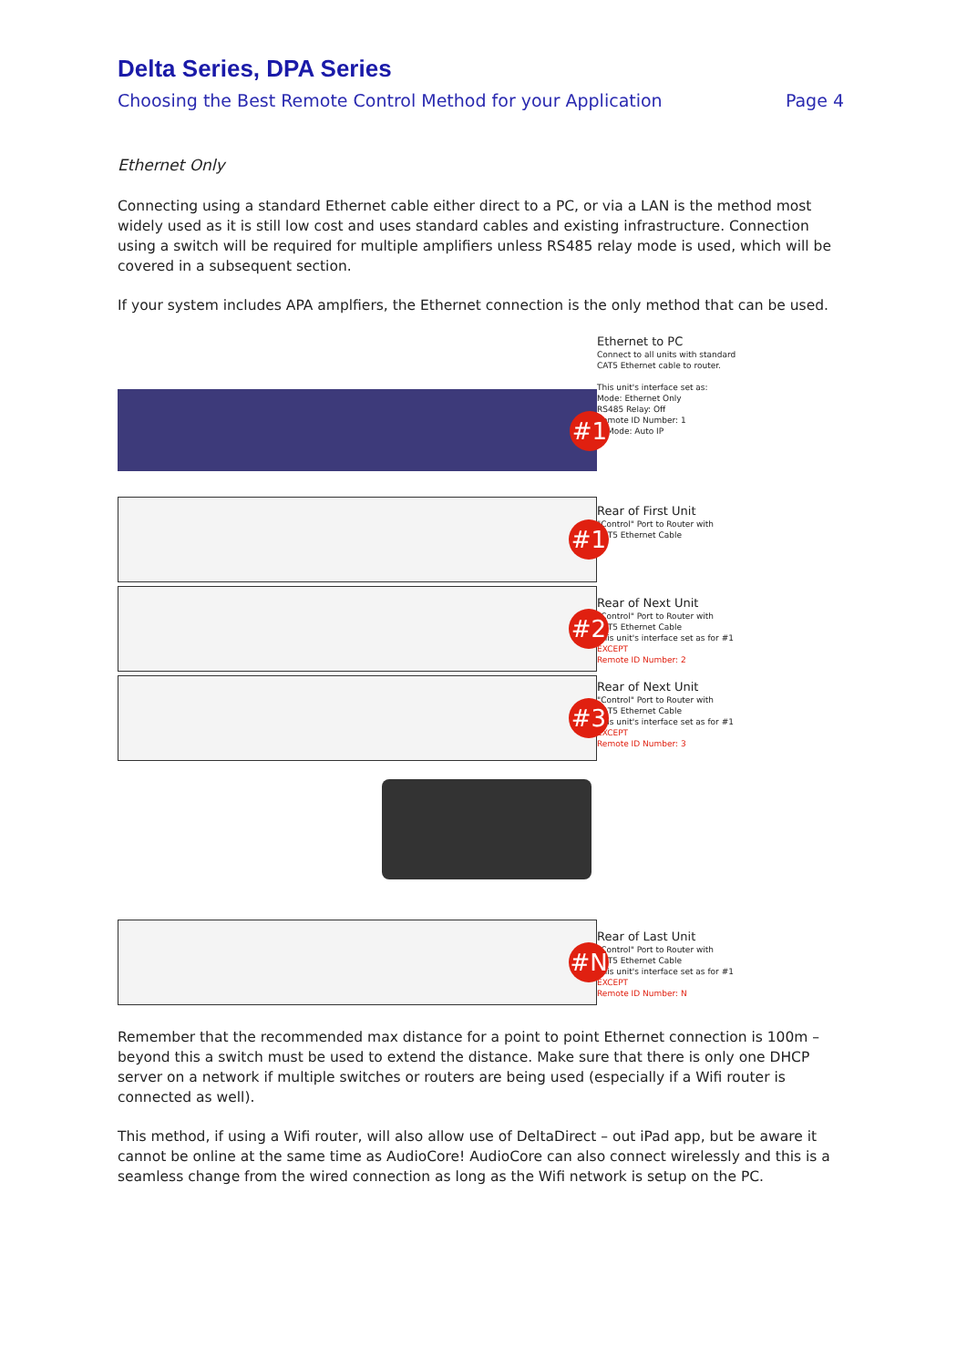Delta Series, DPA Series
Choosing the Best Remote Control Method for your Application Page 4
Ethernet Only
Connecting using a standard Ethernet cable either direct to a PC, or via a LAN is the method most widely used as it is still low cost and uses standard cables and existing infrastructure. Connection using a switch will be required for multiple amplifiers unless RS485 relay mode is used, which will be covered in a subsequent section.
If your system includes APA amplfiers, the Ethernet connection is the only method that can be used.
#1
#1
#2
#3
#N
Ethernet to PC
Connect to all units with standard
CAT5 Ethernet cable to router.
This unit's interface set as:
Mode: Ethernet Only
RS485 Relay: Off
Remote ID Number: 1
IP Mode: Auto IP
Rear of First Unit
"Control" Port to Router with
CAT5 Ethernet Cable
Rear of Next Unit
"Control" Port to Router with
CAT5 Ethernet Cable
This unit's interface set as for #1
EXCEPT
Remote ID Number: 2
Rear of Next Unit
"Control" Port to Router with
CAT5 Ethernet Cable
This unit's interface set as for #1
EXCEPT
Remote ID Number: 3
Rear of Last Unit
"Control" Port to Router with
CAT5 Ethernet Cable
This unit's interface set as for #1
EXCEPT
Remote ID Number: N
Remember that the recommended max distance for a point to point Ethernet connection is 100m – beyond this a switch must be used to extend the distance. Make sure that there is only one DHCP server on a network if multiple switches or routers are being used (especially if a Wifi router is connected as well).
This method, if using a Wifi router, will also allow use of DeltaDirect – out iPad app, but be aware it cannot be online at the same time as AudioCore! AudioCore can also connect wirelessly and this is a seamless change from the wired connection as long as the Wifi network is setup on the PC.